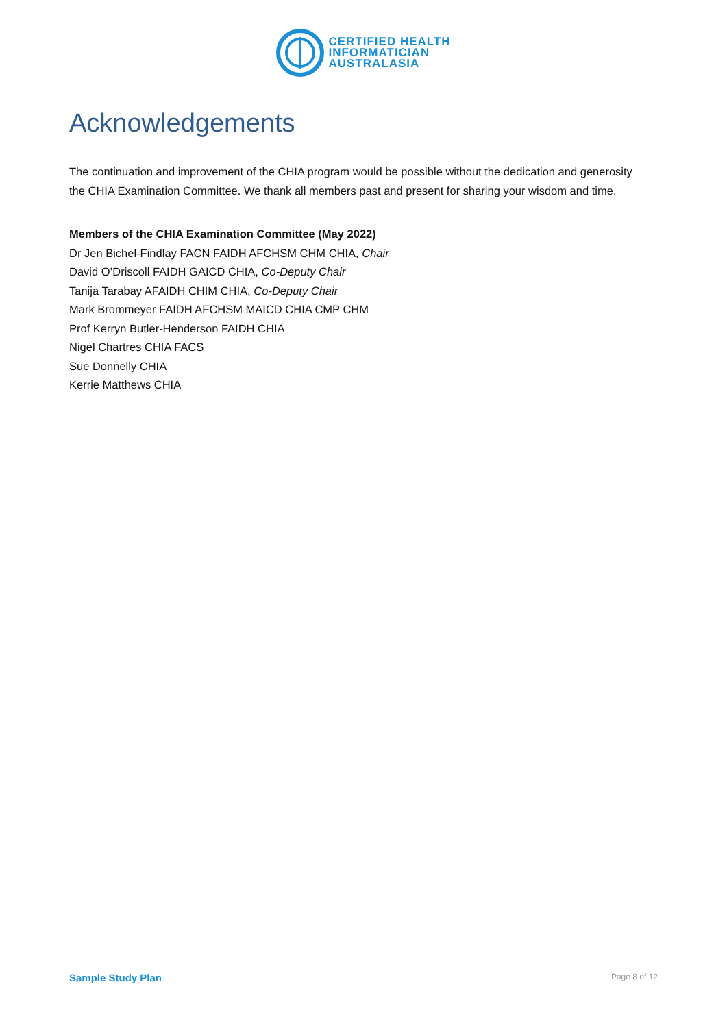CERTIFIED HEALTH
INFORMATICIAN
AUSTRALASIA
Acknowledgements
The continuation and improvement of the CHIA program would be possible without the dedication and generosity the CHIA Examination Committee. We thank all members past and present for sharing your wisdom and time.
Members of the CHIA Examination Committee (May 2022)
Dr Jen Bichel-Findlay FACN FAIDH AFCHSM CHM CHIA, Chair
David O’Driscoll FAIDH GAICD CHIA, Co-Deputy Chair
Tanija Tarabay AFAIDH CHIM CHIA, Co-Deputy Chair
Mark Brommeyer FAIDH AFCHSM MAICD CHIA CMP CHM
Prof Kerryn Butler-Henderson FAIDH CHIA
Nigel Chartres CHIA FACS
Sue Donnelly CHIA
Kerrie Matthews CHIA
Sample Study Plan Page 8 of 12